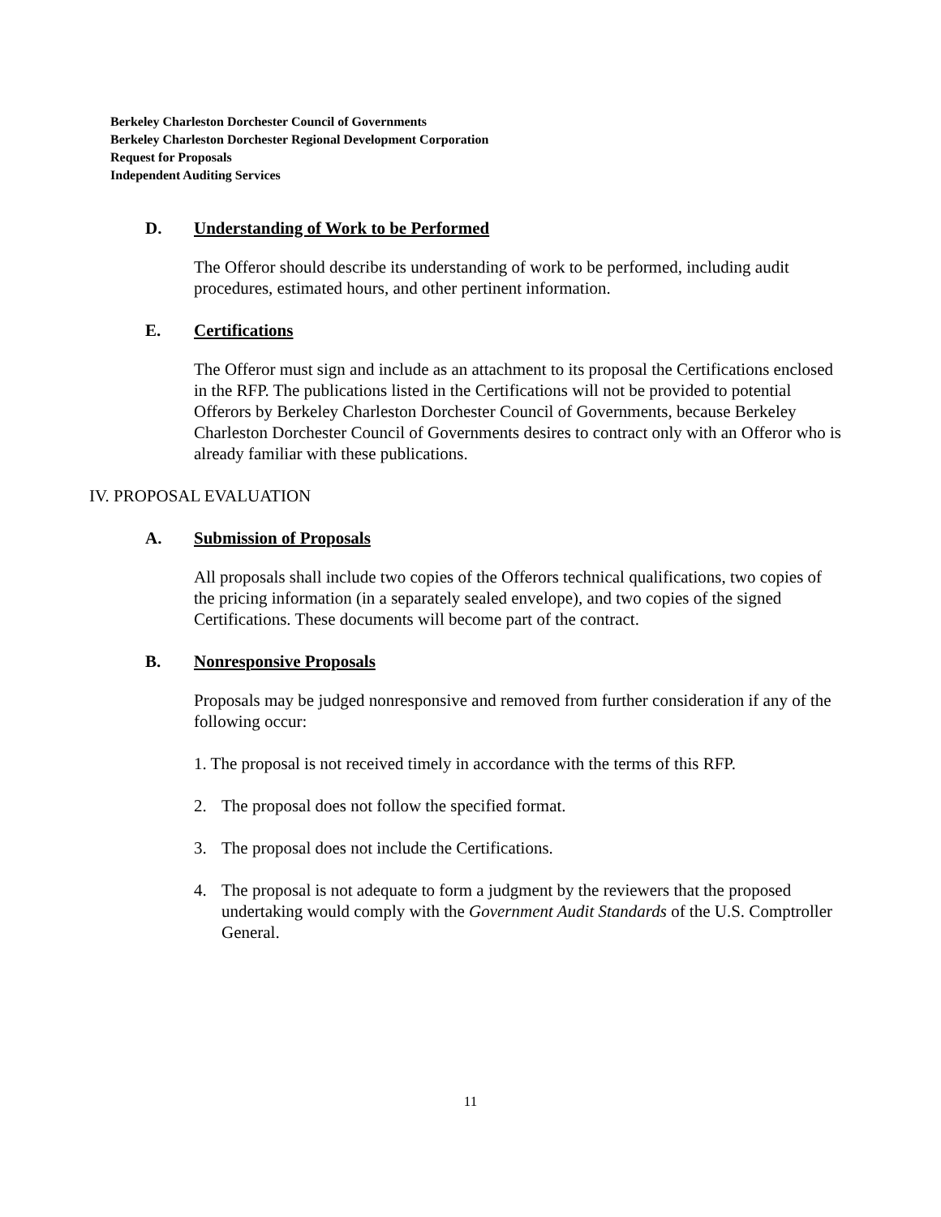Berkeley Charleston Dorchester Council of Governments
Berkeley Charleston Dorchester Regional Development Corporation
Request for Proposals
Independent Auditing Services
D. Understanding of Work to be Performed
The Offeror should describe its understanding of work to be performed, including audit procedures, estimated hours, and other pertinent information.
E. Certifications
The Offeror must sign and include as an attachment to its proposal the Certifications enclosed in the RFP. The publications listed in the Certifications will not be provided to potential Offerors by Berkeley Charleston Dorchester Council of Governments, because Berkeley Charleston Dorchester Council of Governments desires to contract only with an Offeror who is already familiar with these publications.
IV. PROPOSAL EVALUATION
A. Submission of Proposals
All proposals shall include two copies of the Offerors technical qualifications, two copies of the pricing information (in a separately sealed envelope), and two copies of the signed Certifications. These documents will become part of the contract.
B. Nonresponsive Proposals
Proposals may be judged nonresponsive and removed from further consideration if any of the following occur:
1. The proposal is not received timely in accordance with the terms of this RFP.
2. The proposal does not follow the specified format.
3. The proposal does not include the Certifications.
4. The proposal is not adequate to form a judgment by the reviewers that the proposed undertaking would comply with the Government Audit Standards of the U.S. Comptroller General.
11